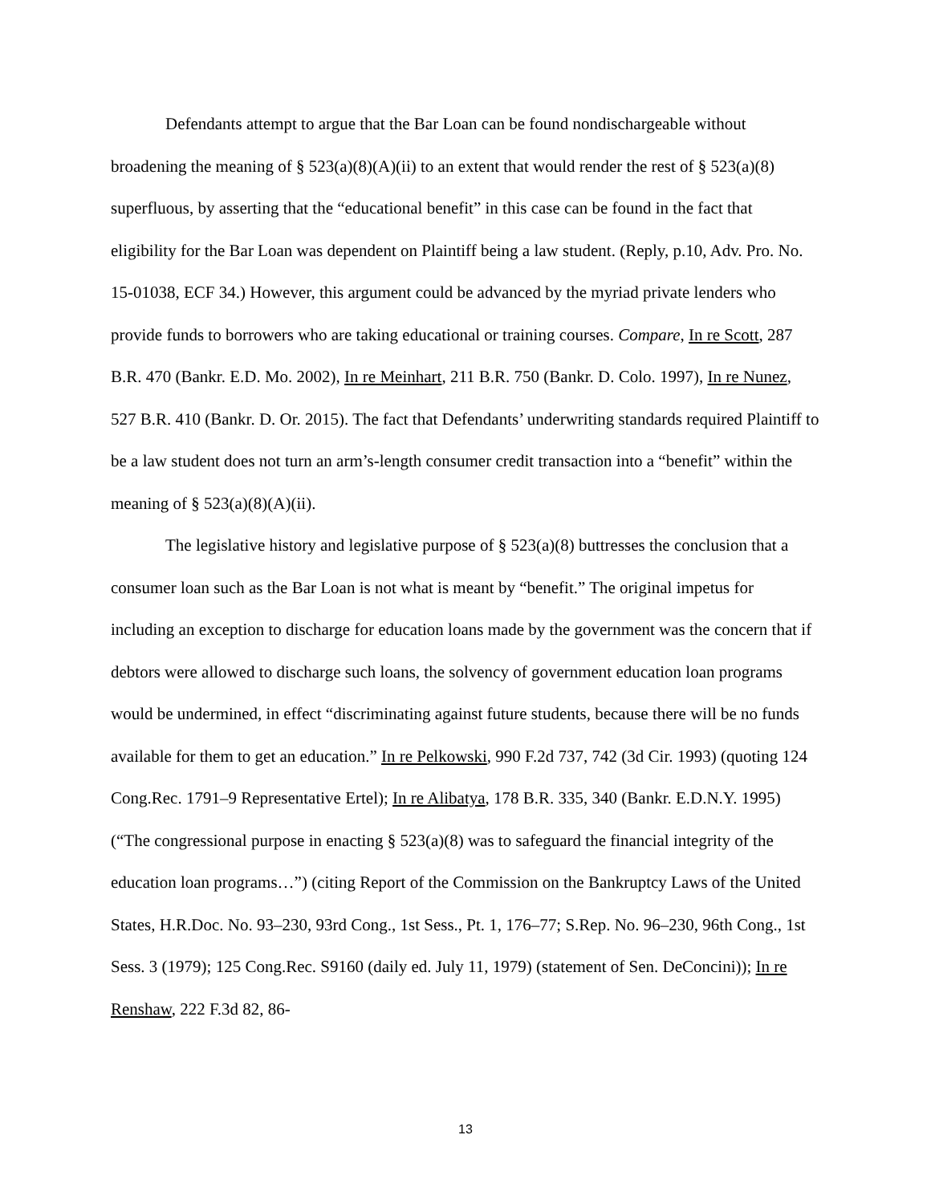Defendants attempt to argue that the Bar Loan can be found nondischargeable without broadening the meaning of § 523(a)(8)(A)(ii) to an extent that would render the rest of § 523(a)(8) superfluous, by asserting that the “educational benefit” in this case can be found in the fact that eligibility for the Bar Loan was dependent on Plaintiff being a law student. (Reply, p.10, Adv. Pro. No. 15-01038, ECF 34.) However, this argument could be advanced by the myriad private lenders who provide funds to borrowers who are taking educational or training courses. Compare, In re Scott, 287 B.R. 470 (Bankr. E.D. Mo. 2002), In re Meinhart, 211 B.R. 750 (Bankr. D. Colo. 1997), In re Nunez, 527 B.R. 410 (Bankr. D. Or. 2015). The fact that Defendants’ underwriting standards required Plaintiff to be a law student does not turn an arm’s-length consumer credit transaction into a “benefit” within the meaning of § 523(a)(8)(A)(ii).
The legislative history and legislative purpose of § 523(a)(8) buttresses the conclusion that a consumer loan such as the Bar Loan is not what is meant by “benefit.” The original impetus for including an exception to discharge for education loans made by the government was the concern that if debtors were allowed to discharge such loans, the solvency of government education loan programs would be undermined, in effect “discriminating against future students, because there will be no funds available for them to get an education.” In re Pelkowski, 990 F.2d 737, 742 (3d Cir. 1993) (quoting 124 Cong.Rec. 1791–9 Representative Ertel); In re Alibatya, 178 B.R. 335, 340 (Bankr. E.D.N.Y. 1995) (“The congressional purpose in enacting § 523(a)(8) was to safeguard the financial integrity of the education loan programs…”) (citing Report of the Commission on the Bankruptcy Laws of the United States, H.R.Doc. No. 93–230, 93rd Cong., 1st Sess., Pt. 1, 176–77; S.Rep. No. 96–230, 96th Cong., 1st Sess. 3 (1979); 125 Cong.Rec. S9160 (daily ed. July 11, 1979) (statement of Sen. DeConcini)); In re Renshaw, 222 F.3d 82, 86-
13